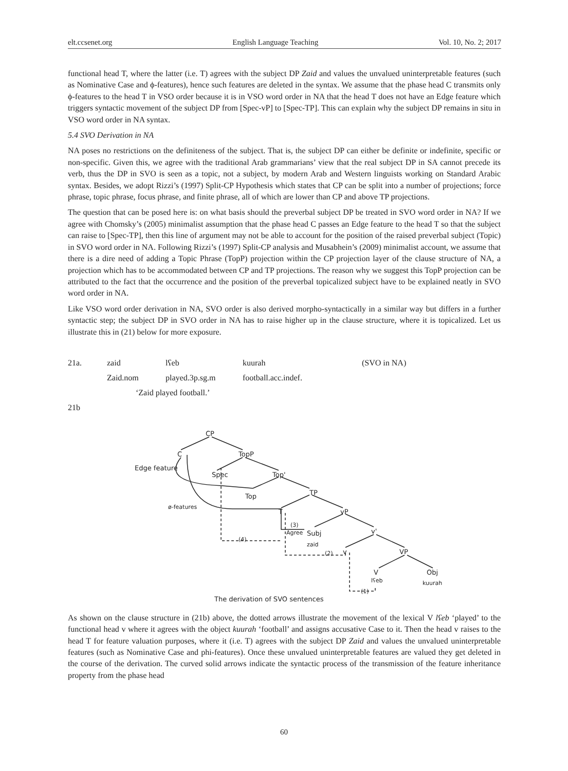elt.ccsenet.org English Language Teaching Vol. 10, No. 2; 2017
functional head T, where the latter (i.e. T) agrees with the subject DP Zaid and values the unvalued uninterpretable features (such as Nominative Case and ϕ-features), hence such features are deleted in the syntax. We assume that the phase head C transmits only ϕ-features to the head T in VSO order because it is in VSO word order in NA that the head T does not have an Edge feature which triggers syntactic movement of the subject DP from [Spec-vP] to [Spec-TP]. This can explain why the subject DP remains in situ in VSO word order in NA syntax.
5.4 SVO Derivation in NA
NA poses no restrictions on the definiteness of the subject. That is, the subject DP can either be definite or indefinite, specific or non-specific. Given this, we agree with the traditional Arab grammarians’ view that the real subject DP in SA cannot precede its verb, thus the DP in SVO is seen as a topic, not a subject, by modern Arab and Western linguists working on Standard Arabic syntax. Besides, we adopt Rizzi’s (1997) Split-CP Hypothesis which states that CP can be split into a number of projections; force phrase, topic phrase, focus phrase, and finite phrase, all of which are lower than CP and above TP projections.
The question that can be posed here is: on what basis should the preverbal subject DP be treated in SVO word order in NA? If we agree with Chomsky’s (2005) minimalist assumption that the phase head C passes an Edge feature to the head T so that the subject can raise to [Spec-TP], then this line of argument may not be able to account for the position of the raised preverbal subject (Topic) in SVO word order in NA. Following Rizzi’s (1997) Split-CP analysis and Musabhein’s (2009) minimalist account, we assume that there is a dire need of adding a Topic Phrase (TopP) projection within the CP projection layer of the clause structure of NA, a projection which has to be accommodated between CP and TP projections. The reason why we suggest this TopP projection can be attributed to the fact that the occurrence and the position of the preverbal topicalized subject have to be explained neatly in SVO word order in NA.
Like VSO word order derivation in NA, SVO order is also derived morpho-syntactically in a similar way but differs in a further syntactic step; the subject DP in SVO order in NA has to raise higher up in the clause structure, where it is topicalized. Let us illustrate this in (21) below for more exposure.
21a. zaid lʕeb kuurah (SVO in NA) Zaid.nom played.3p.sg.m football.acc.indef. ‘Zaid played football.’
21b
CP
C
TopP
Edge feature
Spec
Top'
Top
TP
ø-features
T
vP
(3)
Agree
Subj
zaid
v'
(4)
(2)
v
VP
V
Obj
lʕeb
kuurah
(1)
The derivation of SVO sentences
As shown on the clause structure in (21b) above, the dotted arrows illustrate the movement of the lexical V lʕeb ‘played’ to the functional head v where it agrees with the object kuurah ‘football’ and assigns accusative Case to it. Then the head v raises to the head T for feature valuation purposes, where it (i.e. T) agrees with the subject DP Zaid and values the unvalued uninterpretable features (such as Nominative Case and phi-features). Once these unvalued uninterpretable features are valued they get deleted in the course of the derivation. The curved solid arrows indicate the syntactic process of the transmission of the feature inheritance property from the phase head
60